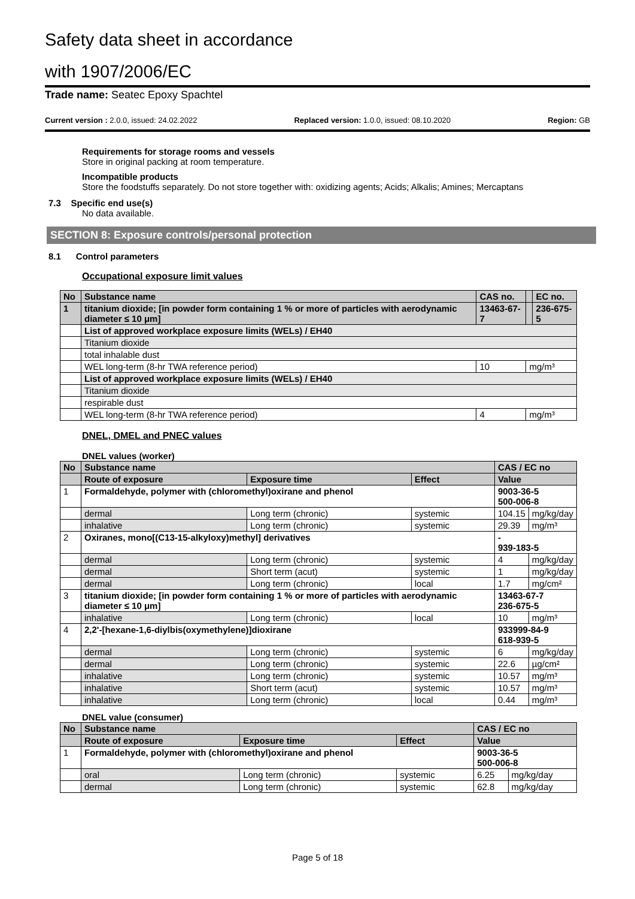Safety data sheet in accordance
with 1907/2006/EC
Trade name: Seatec Epoxy Spachtel
Current version : 2.0.0, issued: 24.02.2022 Replaced version: 1.0.0, issued: 08.10.2020 Region: GB
Requirements for storage rooms and vessels
Store in original packing at room temperature.
Incompatible products
Store the foodstuffs separately. Do not store together with: oxidizing agents; Acids; Alkalis; Amines; Mercaptans
7.3 Specific end use(s)
No data available.
SECTION 8: Exposure controls/personal protection
8.1 Control parameters
Occupational exposure limit values
| No | Substance name | CAS no. | | EC no. |
| 1 | titanium dioxide; [in powder form containing 1 % or more of particles with aerodynamic diameter ≤ 10 μm] | 13463-67-7 | | 236-675-5 |
| | List of approved workplace exposure limits (WELs) / EH40 | | | |
| | Titanium dioxide | | | |
| | total inhalable dust | | | |
| | WEL long-term (8-hr TWA reference period) | 10 | mg/m³ | |
| | List of approved workplace exposure limits (WELs) / EH40 | | | |
| | Titanium dioxide | | | |
| | respirable dust | | | |
| | WEL long-term (8-hr TWA reference period) | 4 | mg/m³ | |
DNEL, DMEL and PNEC values
DNEL values (worker)
| No | Substance name | | | CAS / EC no | |
| | Route of exposure | Exposure time | Effect | Value | |
| 1 | Formaldehyde, polymer with (chloromethyl)oxirane and phenol | | | 9003-36-5 500-006-8 | |
| | dermal | Long term (chronic) | systemic | 104.15 | mg/kg/day |
| | inhalative | Long term (chronic) | systemic | 29.39 | mg/m³ |
| 2 | Oxiranes, mono[(C13-15-alkyloxy)methyl] derivatives | | | - 939-183-5 | |
| | dermal | Long term (chronic) | systemic | 4 | mg/kg/day |
| | dermal | Short term (acut) | systemic | 1 | mg/kg/day |
| | dermal | Long term (chronic) | local | 1.7 | mg/cm² |
| 3 | titanium dioxide; [in powder form containing 1 % or more of particles with aerodynamic diameter ≤ 10 μm] | | | 13463-67-7 236-675-5 | |
| | inhalative | Long term (chronic) | local | 10 | mg/m³ |
| 4 | 2,2'-[hexane-1,6-diylbis(oxymethylene)]dioxirane | | | 933999-84-9 618-939-5 | |
| | dermal | Long term (chronic) | systemic | 6 | mg/kg/day |
| | dermal | Long term (chronic) | systemic | 22.6 | µg/cm² |
| | inhalative | Long term (chronic) | systemic | 10.57 | mg/m³ |
| | inhalative | Short term (acut) | systemic | 10.57 | mg/m³ |
| | inhalative | Long term (chronic) | local | 0.44 | mg/m³ |
DNEL value (consumer)
| No | Substance name | | | CAS / EC no | |
| | Route of exposure | Exposure time | Effect | Value | |
| 1 | Formaldehyde, polymer with (chloromethyl)oxirane and phenol | | | 9003-36-5 500-006-8 | |
| | oral | Long term (chronic) | systemic | 6.25 | mg/kg/day |
| | dermal | Long term (chronic) | systemic | 62.8 | mg/kg/day |
Page 5 of 18